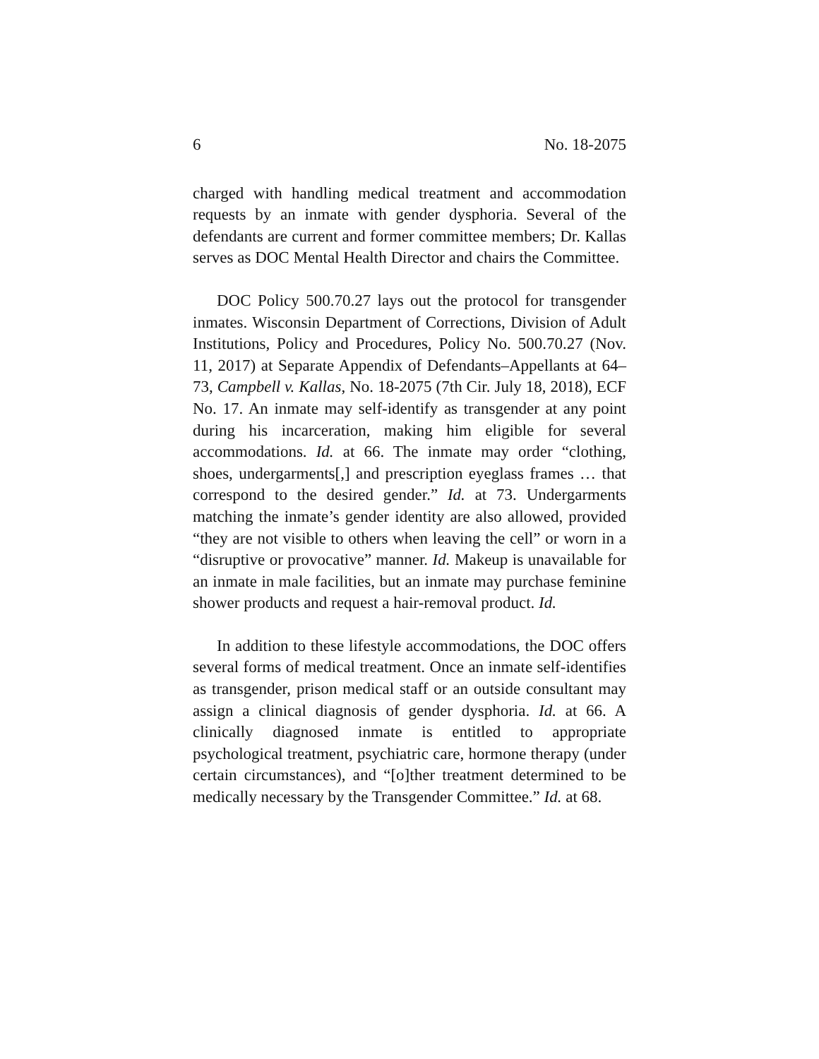6 No. 18-2075
charged with handling medical treatment and accommodation requests by an inmate with gender dysphoria. Several of the defendants are current and former committee members; Dr. Kallas serves as DOC Mental Health Director and chairs the Committee.
DOC Policy 500.70.27 lays out the protocol for transgender inmates. Wisconsin Department of Corrections, Division of Adult Institutions, Policy and Procedures, Policy No. 500.70.27 (Nov. 11, 2017) at Separate Appendix of Defendants–Appellants at 64–73, Campbell v. Kallas, No. 18-2075 (7th Cir. July 18, 2018), ECF No. 17. An inmate may self-identify as transgender at any point during his incarceration, making him eligible for several accommodations. Id. at 66. The inmate may order “clothing, shoes, undergarments[,] and prescription eyeglass frames … that correspond to the desired gender.” Id. at 73. Undergarments matching the inmate’s gender identity are also allowed, provided “they are not visible to others when leaving the cell” or worn in a “disruptive or provocative” manner. Id. Makeup is unavailable for an inmate in male facilities, but an inmate may purchase feminine shower products and request a hair-removal product. Id.
In addition to these lifestyle accommodations, the DOC offers several forms of medical treatment. Once an inmate self-identifies as transgender, prison medical staff or an outside consultant may assign a clinical diagnosis of gender dysphoria. Id. at 66. A clinically diagnosed inmate is entitled to appropriate psychological treatment, psychiatric care, hormone therapy (under certain circumstances), and “[o]ther treatment determined to be medically necessary by the Transgender Committee.” Id. at 68.